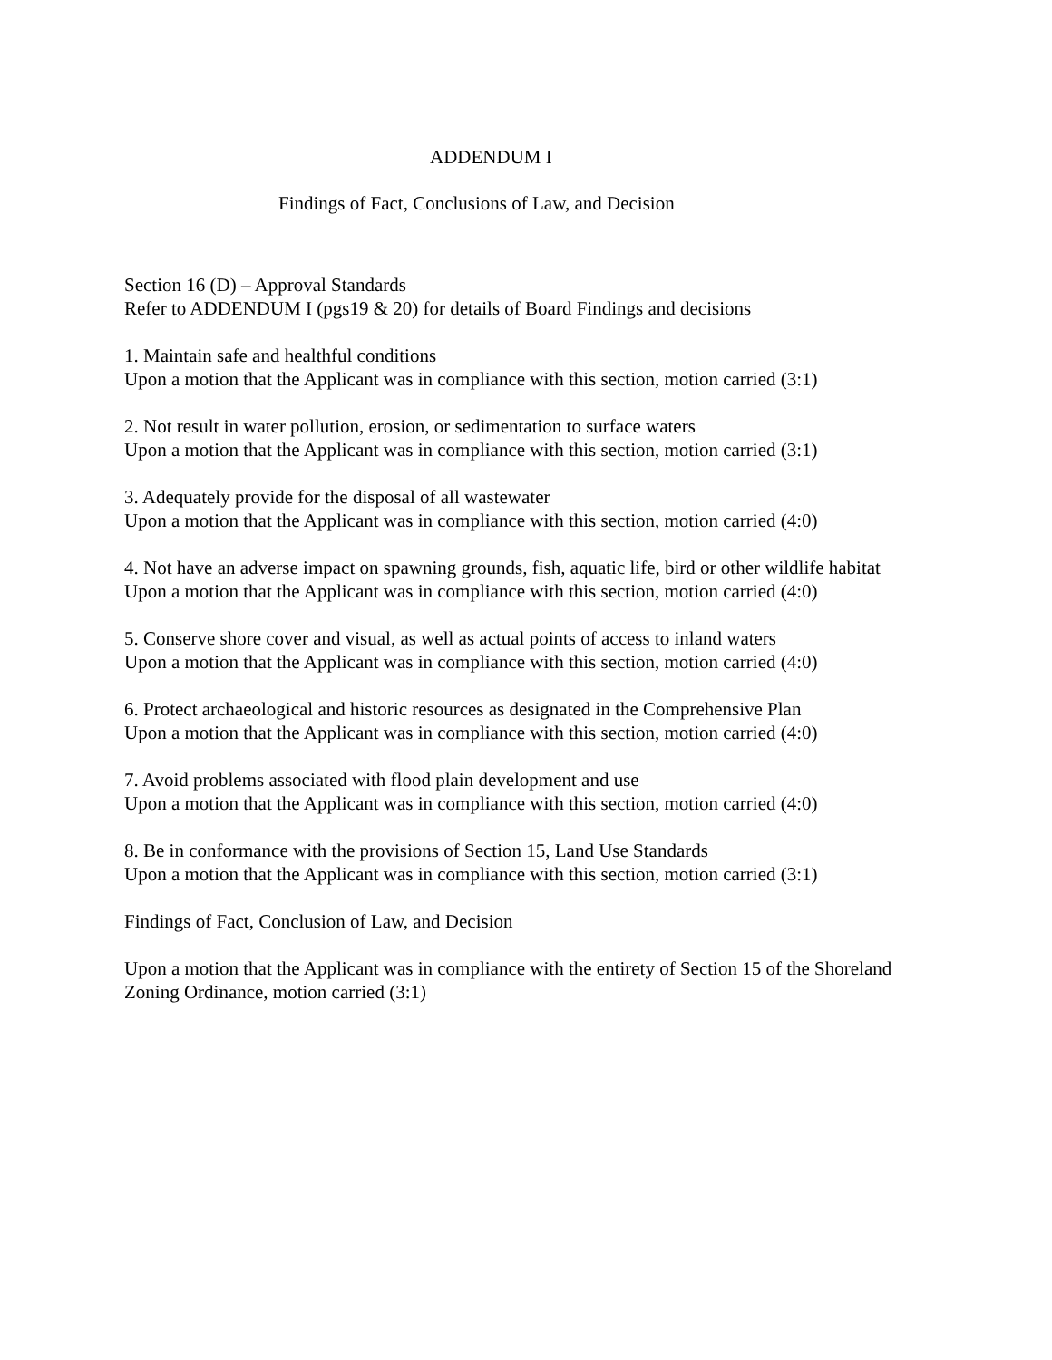ADDENDUM I
Findings of Fact, Conclusions of Law, and Decision
Section 16 (D) – Approval Standards
Refer to ADDENDUM I (pgs19 & 20) for details of Board Findings and decisions
1. Maintain safe and healthful conditions
Upon a motion that the Applicant was in compliance with this section, motion carried (3:1)
2. Not result in water pollution, erosion, or sedimentation to surface waters
Upon a motion that the Applicant was in compliance with this section, motion carried (3:1)
3. Adequately provide for the disposal of all wastewater
Upon a motion that the Applicant was in compliance with this section, motion carried (4:0)
4. Not have an adverse impact on spawning grounds, fish, aquatic life, bird or other wildlife habitat
Upon a motion that the Applicant was in compliance with this section, motion carried (4:0)
5. Conserve shore cover and visual, as well as actual points of access to inland waters
Upon a motion that the Applicant was in compliance with this section, motion carried (4:0)
6. Protect archaeological and historic resources as designated in the Comprehensive Plan
Upon a motion that the Applicant was in compliance with this section, motion carried (4:0)
7. Avoid problems associated with flood plain development and use
Upon a motion that the Applicant was in compliance with this section, motion carried (4:0)
8. Be in conformance with the provisions of Section 15, Land Use Standards
Upon a motion that the Applicant was in compliance with this section, motion carried (3:1)
Findings of Fact, Conclusion of Law, and Decision
Upon a motion that the Applicant was in compliance with the entirety of Section 15 of the Shoreland Zoning Ordinance, motion carried (3:1)